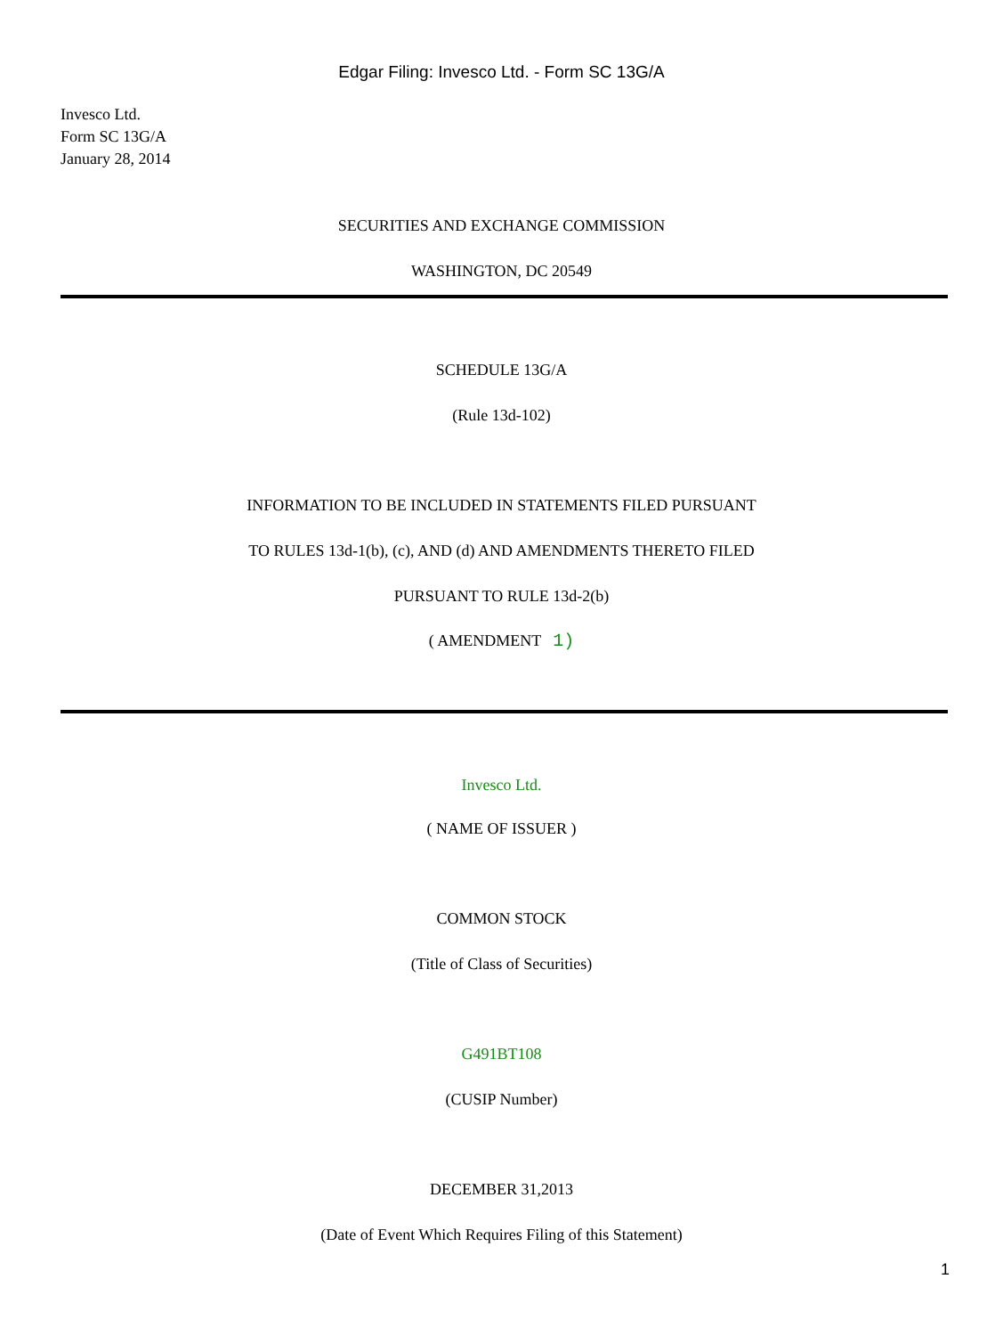Edgar Filing: Invesco Ltd. - Form SC 13G/A
Invesco Ltd.
Form SC 13G/A
January 28, 2014
SECURITIES AND EXCHANGE COMMISSION
WASHINGTON, DC 20549
SCHEDULE 13G/A
(Rule 13d-102)
INFORMATION TO BE INCLUDED IN STATEMENTS FILED PURSUANT
TO RULES 13d-1(b), (c), AND (d) AND AMENDMENTS THERETO FILED
PURSUANT TO RULE 13d-2(b)
( AMENDMENT 1)
Invesco Ltd.
( NAME OF ISSUER )
COMMON STOCK
(Title of Class of Securities)
G491BT108
(CUSIP Number)
DECEMBER 31,2013
(Date of Event Which Requires Filing of this Statement)
1